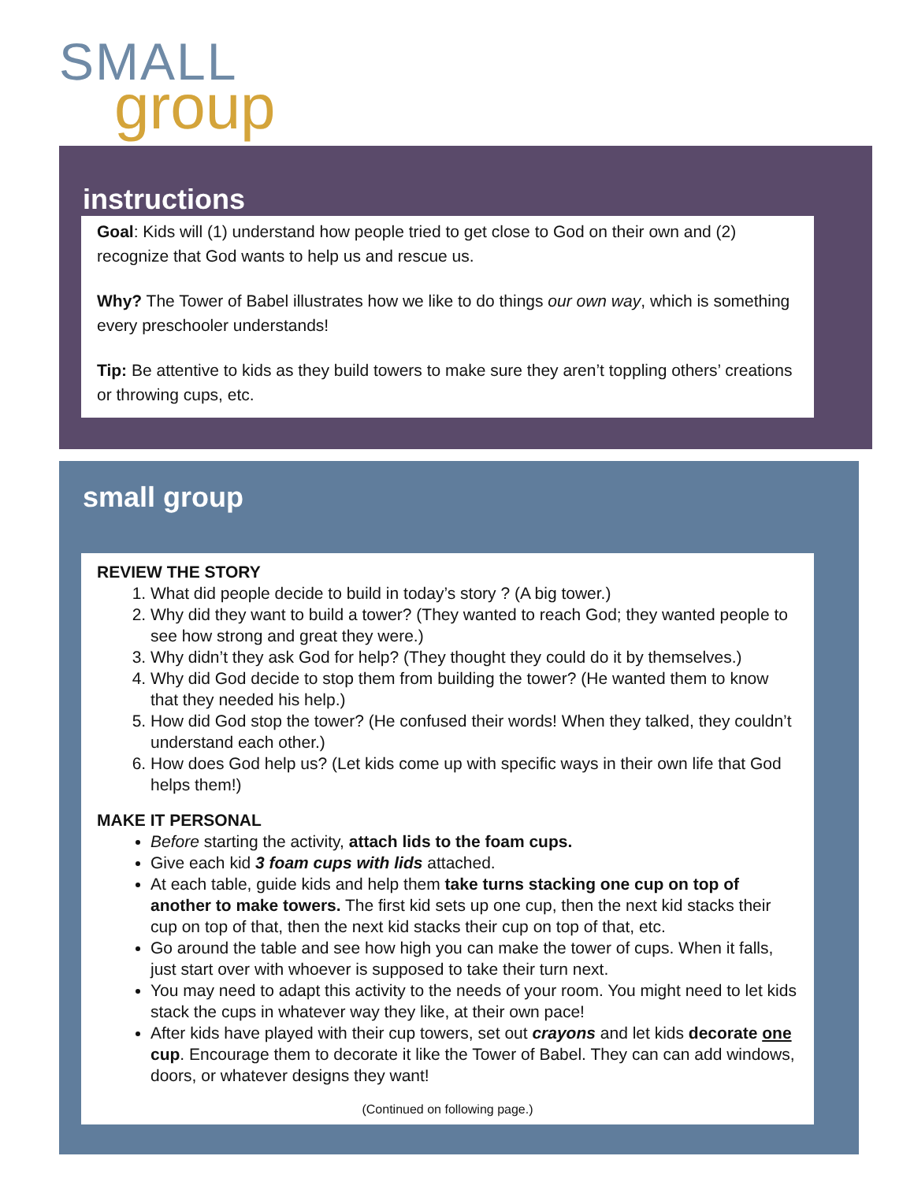SMALL
group
instructions
Goal: Kids will (1) understand how people tried to get close to God on their own and (2) recognize that God wants to help us and rescue us.
Why? The Tower of Babel illustrates how we like to do things our own way, which is something every preschooler understands!
Tip: Be attentive to kids as they build towers to make sure they aren’t toppling others’ creations or throwing cups, etc.
small group
REVIEW THE STORY
1. What did people decide to build in today’s story ? (A big tower.)
2. Why did they want to build a tower? (They wanted to reach God; they wanted people to see how strong and great they were.)
3. Why didn’t they ask God for help? (They thought they could do it by themselves.)
4. Why did God decide to stop them from building the tower? (He wanted them to know that they needed his help.)
5. How did God stop the tower? (He confused their words! When they talked, they couldn’t understand each other.)
6. How does God help us? (Let kids come up with specific ways in their own life that God helps them!)
MAKE IT PERSONAL
Before starting the activity, attach lids to the foam cups.
Give each kid 3 foam cups with lids attached.
At each table, guide kids and help them take turns stacking one cup on top of another to make towers. The first kid sets up one cup, then the next kid stacks their cup on top of that, then the next kid stacks their cup on top of that, etc.
Go around the table and see how high you can make the tower of cups. When it falls, just start over with whoever is supposed to take their turn next.
You may need to adapt this activity to the needs of your room. You might need to let kids stack the cups in whatever way they like, at their own pace!
After kids have played with their cup towers, set out crayons and let kids decorate one cup. Encourage them to decorate it like the Tower of Babel. They can can add windows, doors, or whatever designs they want!
(Continued on following page.)